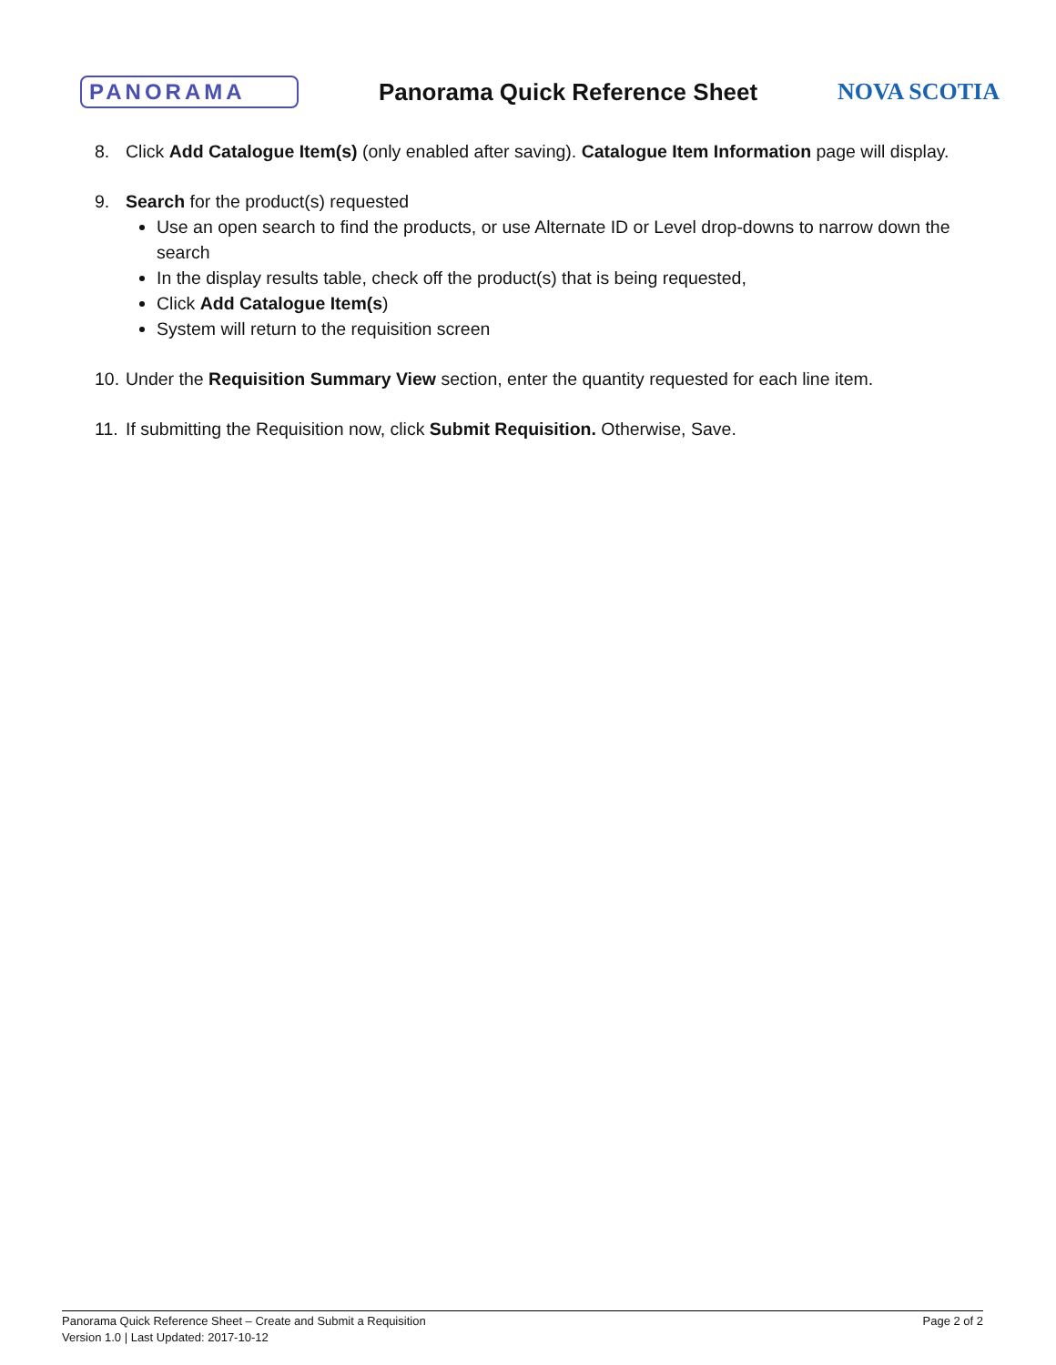PANORAMA Panorama Quick Reference Sheet NOVA SCOTIA
8. Click Add Catalogue Item(s) (only enabled after saving). Catalogue Item Information page will display.
9. Search for the product(s) requested
Use an open search to find the products, or use Alternate ID or Level drop-downs to narrow down the search
In the display results table, check off the product(s) that is being requested,
Click Add Catalogue Item(s)
System will return to the requisition screen
10. Under the Requisition Summary View section, enter the quantity requested for each line item.
11. If submitting the Requisition now, click Submit Requisition. Otherwise, Save.
Panorama Quick Reference Sheet – Create and Submit a Requisition Page 2 of 2
Version 1.0 | Last Updated: 2017-10-12